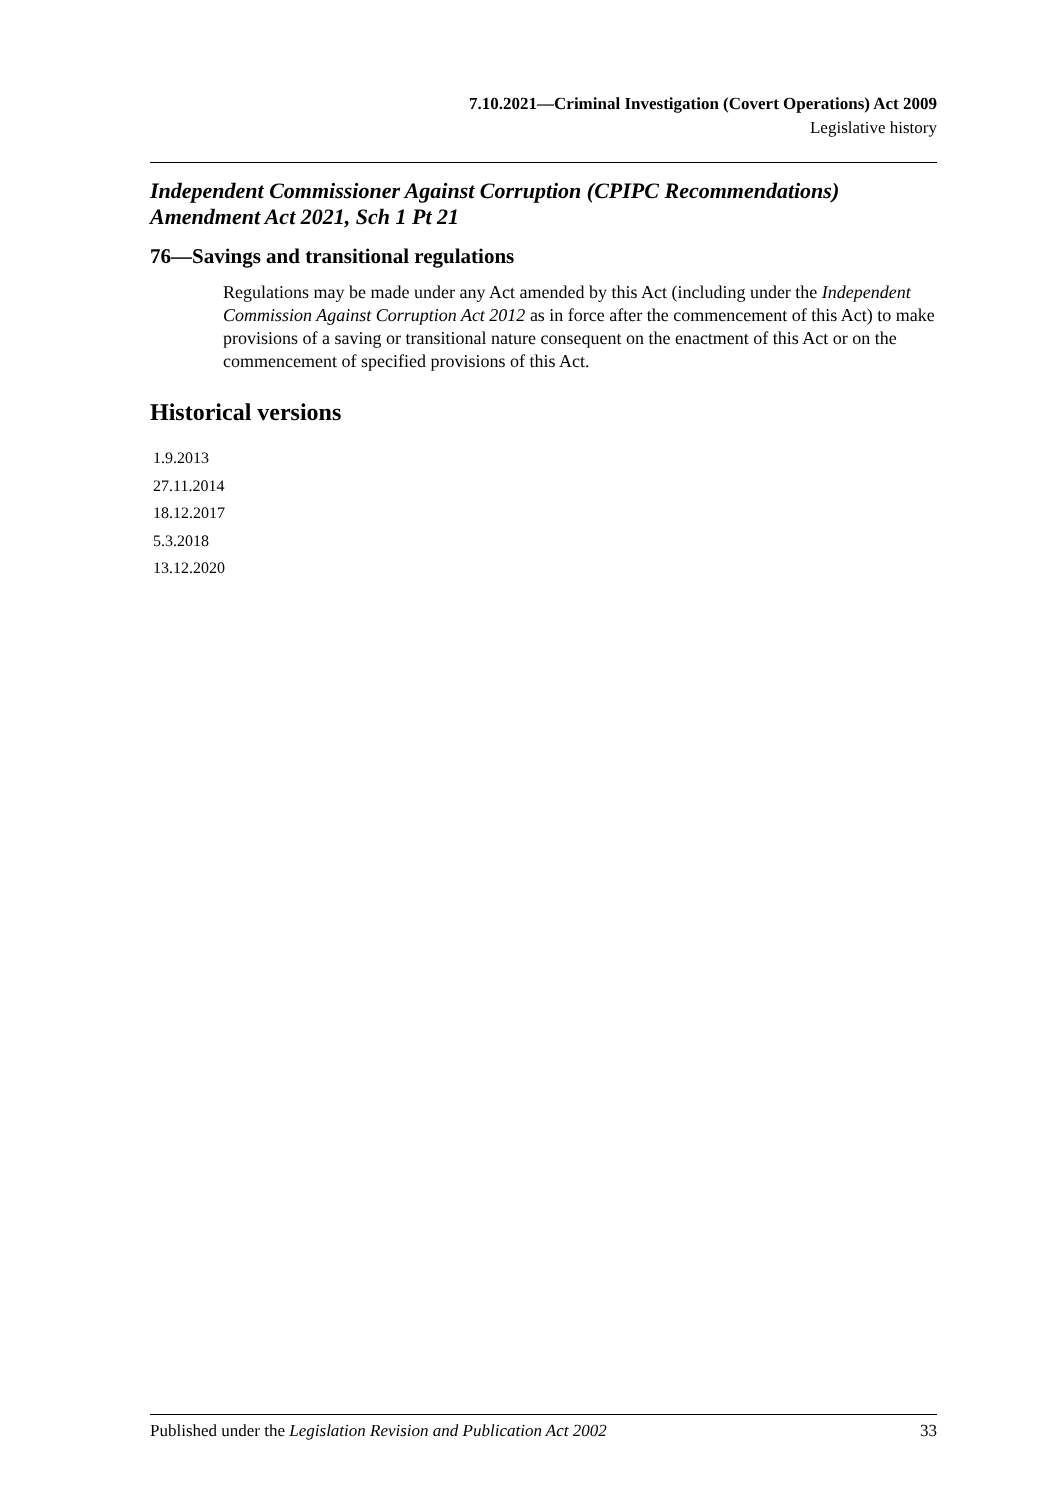7.10.2021—Criminal Investigation (Covert Operations) Act 2009
Legislative history
Independent Commissioner Against Corruption (CPIPC Recommendations) Amendment Act 2021, Sch 1 Pt 21
76—Savings and transitional regulations
Regulations may be made under any Act amended by this Act (including under the Independent Commission Against Corruption Act 2012 as in force after the commencement of this Act) to make provisions of a saving or transitional nature consequent on the enactment of this Act or on the commencement of specified provisions of this Act.
Historical versions
1.9.2013
27.11.2014
18.12.2017
5.3.2018
13.12.2020
Published under the Legislation Revision and Publication Act 2002 33